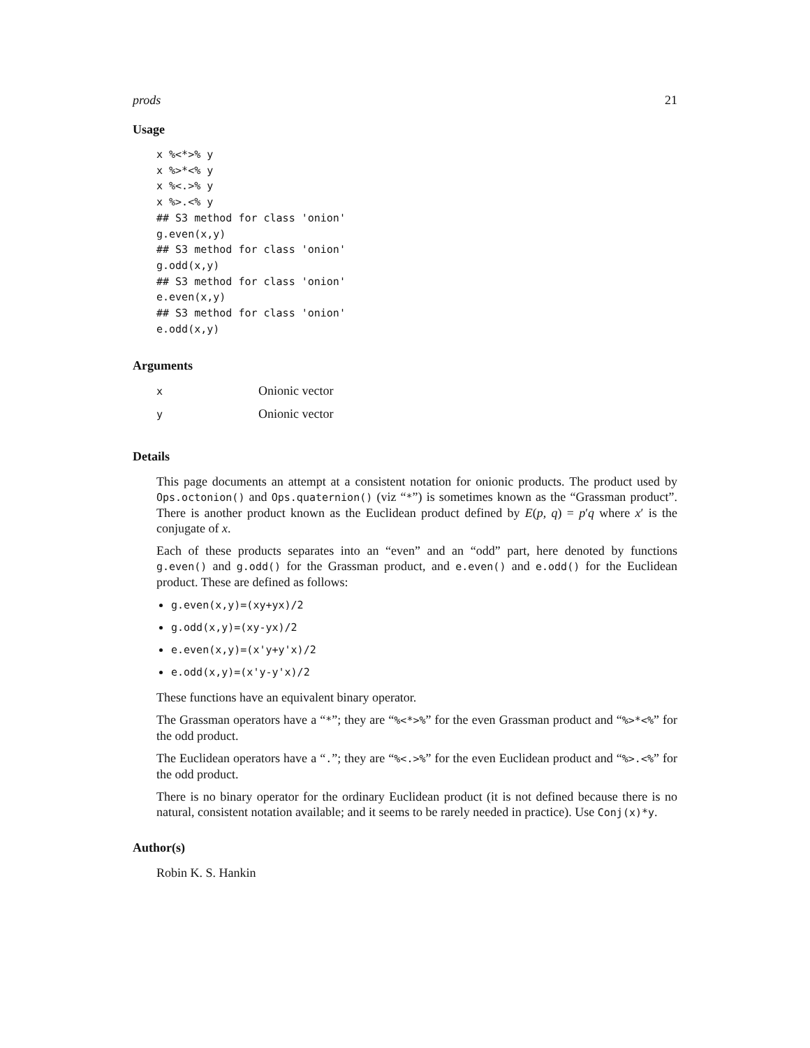prods 21
Usage
x %<*>% y
x %>*<% y
x %<.>% y
x %>.<% y
## S3 method for class 'onion'
g.even(x,y)
## S3 method for class 'onion'
g.odd(x,y)
## S3 method for class 'onion'
e.even(x,y)
## S3 method for class 'onion'
e.odd(x,y)
Arguments
| x | Onionic vector |
| y | Onionic vector |
Details
This page documents an attempt at a consistent notation for onionic products. The product used by Ops.octonion() and Ops.quaternion() (viz “*”) is sometimes known as the “Grassman product”. There is another product known as the Euclidean product defined by E(p, q) = p′q where x′ is the conjugate of x.
Each of these products separates into an “even” and an “odd” part, here denoted by functions g.even() and g.odd() for the Grassman product, and e.even() and e.odd() for the Euclidean product. These are defined as follows:
g.even(x,y)=(xy+yx)/2
g.odd(x,y)=(xy-yx)/2
e.even(x,y)=(x'y+y'x)/2
e.odd(x,y)=(x'y-y'x)/2
These functions have an equivalent binary operator.
The Grassman operators have a “*”; they are “%<*>%” for the even Grassman product and “%>*<%” for the odd product.
The Euclidean operators have a “.”; they are “%<.>%” for the even Euclidean product and “%>.<%” for the odd product.
There is no binary operator for the ordinary Euclidean product (it is not defined because there is no natural, consistent notation available; and it seems to be rarely needed in practice). Use Conj(x)*y.
Author(s)
Robin K. S. Hankin